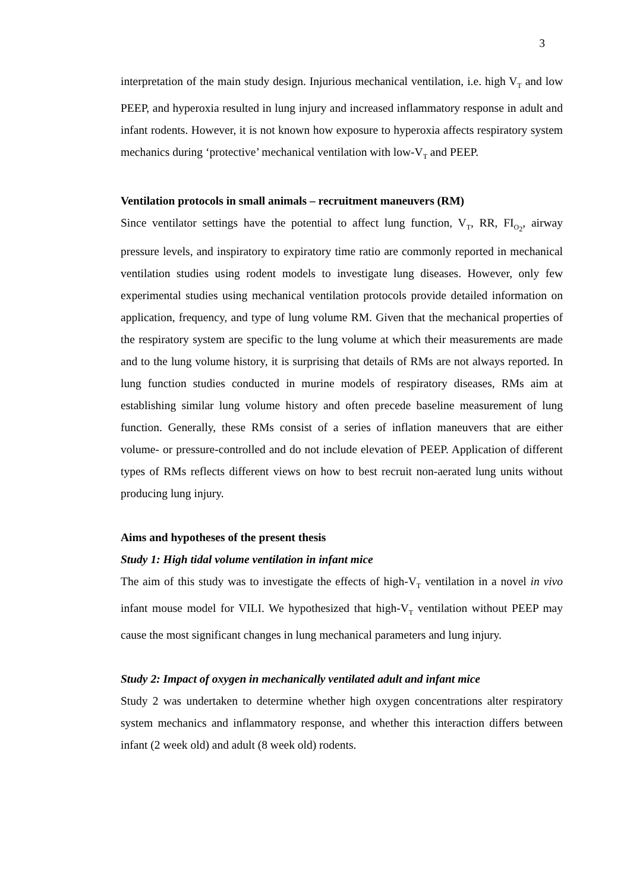3
interpretation of the main study design. Injurious mechanical ventilation, i.e. high V<sub>T</sub> and low PEEP, and hyperoxia resulted in lung injury and increased inflammatory response in adult and infant rodents. However, it is not known how exposure to hyperoxia affects respiratory system mechanics during ‘protective’ mechanical ventilation with low-V<sub>T</sub> and PEEP.
Ventilation protocols in small animals – recruitment maneuvers (RM)
Since ventilator settings have the potential to affect lung function, V<sub>T</sub>, RR, FI<sub>O<sub>2</sub></sub>, airway pressure levels, and inspiratory to expiratory time ratio are commonly reported in mechanical ventilation studies using rodent models to investigate lung diseases. However, only few experimental studies using mechanical ventilation protocols provide detailed information on application, frequency, and type of lung volume RM. Given that the mechanical properties of the respiratory system are specific to the lung volume at which their measurements are made and to the lung volume history, it is surprising that details of RMs are not always reported. In lung function studies conducted in murine models of respiratory diseases, RMs aim at establishing similar lung volume history and often precede baseline measurement of lung function. Generally, these RMs consist of a series of inflation maneuvers that are either volume- or pressure-controlled and do not include elevation of PEEP. Application of different types of RMs reflects different views on how to best recruit non-aerated lung units without producing lung injury.
Aims and hypotheses of the present thesis
Study 1: High tidal volume ventilation in infant mice
The aim of this study was to investigate the effects of high-V<sub>T</sub> ventilation in a novel in vivo infant mouse model for VILI. We hypothesized that high-V<sub>T</sub> ventilation without PEEP may cause the most significant changes in lung mechanical parameters and lung injury.
Study 2: Impact of oxygen in mechanically ventilated adult and infant mice
Study 2 was undertaken to determine whether high oxygen concentrations alter respiratory system mechanics and inflammatory response, and whether this interaction differs between infant (2 week old) and adult (8 week old) rodents.